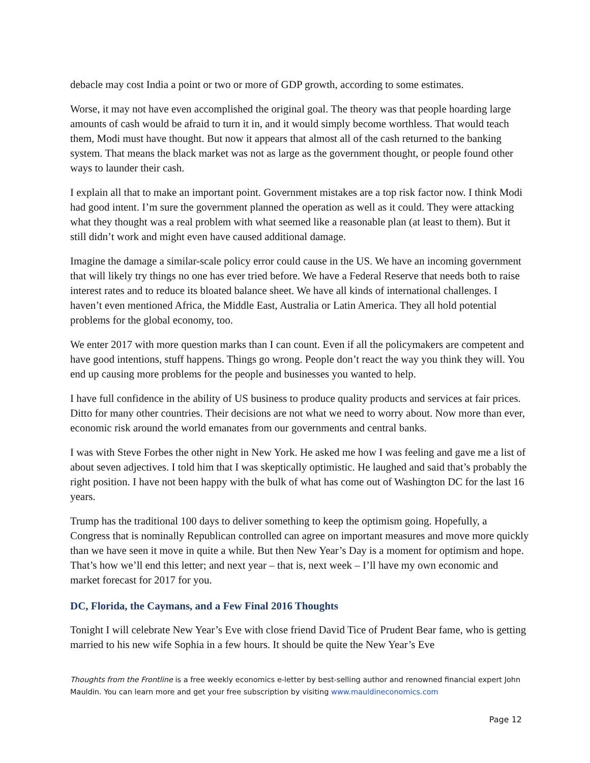debacle may cost India a point or two or more of GDP growth, according to some estimates.
Worse, it may not have even accomplished the original goal. The theory was that people hoarding large amounts of cash would be afraid to turn it in, and it would simply become worthless. That would teach them, Modi must have thought. But now it appears that almost all of the cash returned to the banking system. That means the black market was not as large as the government thought, or people found other ways to launder their cash.
I explain all that to make an important point. Government mistakes are a top risk factor now. I think Modi had good intent. I’m sure the government planned the operation as well as it could. They were attacking what they thought was a real problem with what seemed like a reasonable plan (at least to them). But it still didn’t work and might even have caused additional damage.
Imagine the damage a similar-scale policy error could cause in the US. We have an incoming government that will likely try things no one has ever tried before. We have a Federal Reserve that needs both to raise interest rates and to reduce its bloated balance sheet. We have all kinds of international challenges. I haven’t even mentioned Africa, the Middle East, Australia or Latin America. They all hold potential problems for the global economy, too.
We enter 2017 with more question marks than I can count. Even if all the policymakers are competent and have good intentions, stuff happens. Things go wrong. People don’t react the way you think they will. You end up causing more problems for the people and businesses you wanted to help.
I have full confidence in the ability of US business to produce quality products and services at fair prices. Ditto for many other countries. Their decisions are not what we need to worry about. Now more than ever, economic risk around the world emanates from our governments and central banks.
I was with Steve Forbes the other night in New York. He asked me how I was feeling and gave me a list of about seven adjectives. I told him that I was skeptically optimistic. He laughed and said that’s probably the right position. I have not been happy with the bulk of what has come out of Washington DC for the last 16 years.
Trump has the traditional 100 days to deliver something to keep the optimism going. Hopefully, a Congress that is nominally Republican controlled can agree on important measures and move more quickly than we have seen it move in quite a while. But then New Year’s Day is a moment for optimism and hope. That’s how we’ll end this letter; and next year – that is, next week – I’ll have my own economic and market forecast for 2017 for you.
DC, Florida, the Caymans, and a Few Final 2016 Thoughts
Tonight I will celebrate New Year’s Eve with close friend David Tice of Prudent Bear fame, who is getting married to his new wife Sophia in a few hours. It should be quite the New Year’s Eve
Thoughts from the Frontline is a free weekly economics e-letter by best-selling author and renowned financial expert John Mauldin. You can learn more and get your free subscription by visiting www.mauldineconomics.com
Page 12